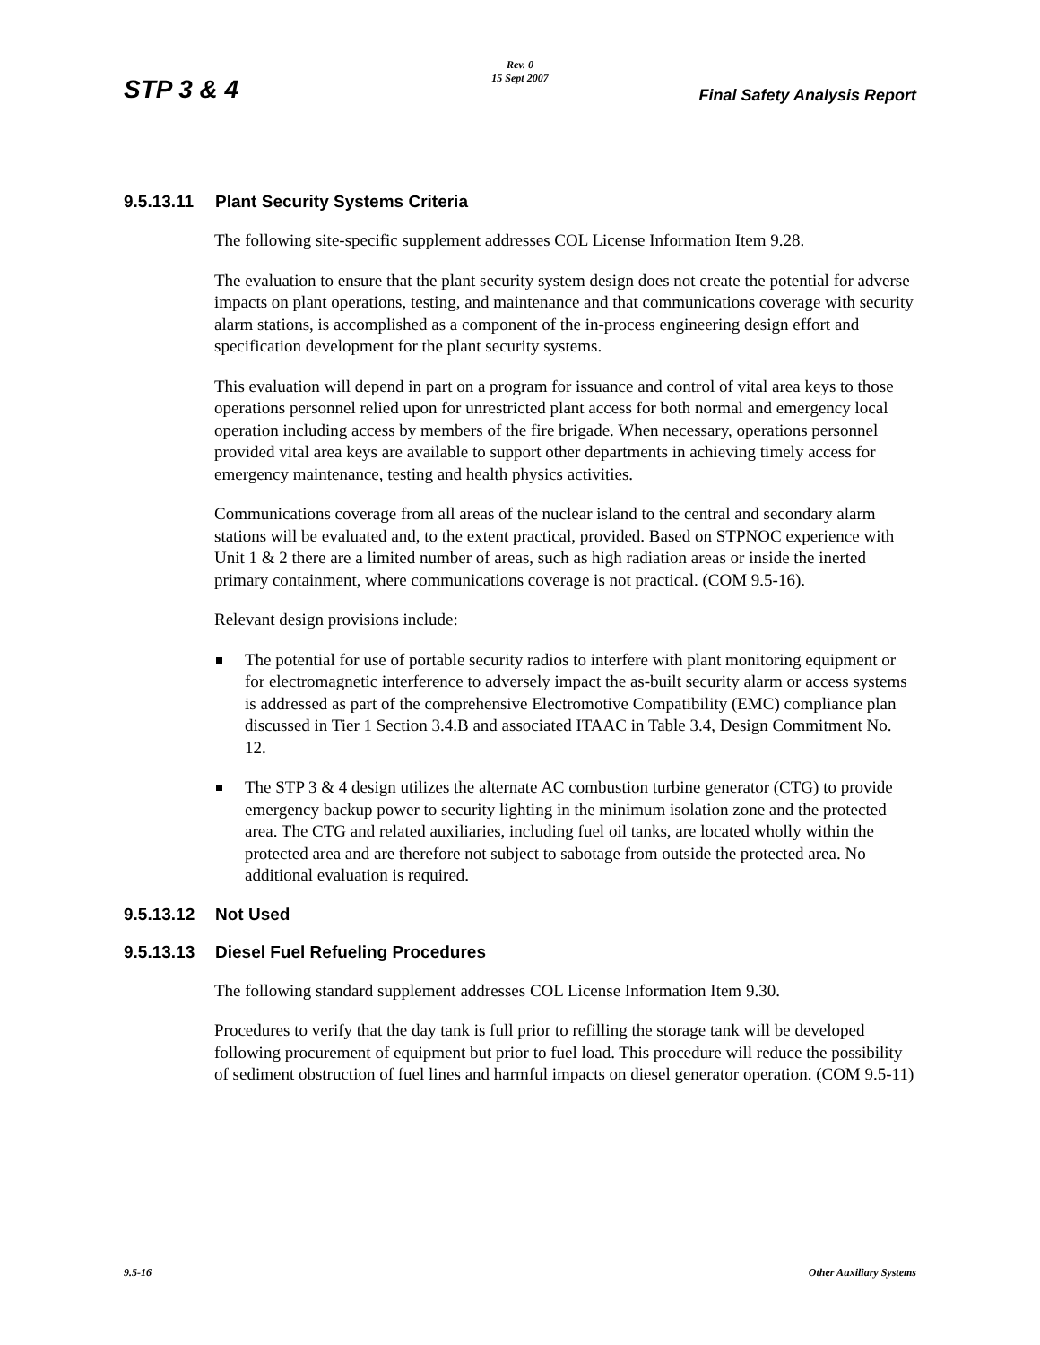STP 3 & 4
Rev. 0
15 Sept 2007
Final Safety Analysis Report
9.5.13.11 Plant Security Systems Criteria
The following site-specific supplement addresses COL License Information Item 9.28.
The evaluation to ensure that the plant security system design does not create the potential for adverse impacts on plant operations, testing, and maintenance and that communications coverage with security alarm stations, is accomplished as a component of the in-process engineering design effort and specification development for the plant security systems.
This evaluation will depend in part on a program for issuance and control of vital area keys to those operations personnel relied upon for unrestricted plant access for both normal and emergency local operation including access by members of the fire brigade. When necessary, operations personnel provided vital area keys are available to support other departments in achieving timely access for emergency maintenance, testing and health physics activities.
Communications coverage from all areas of the nuclear island to the central and secondary alarm stations will be evaluated and, to the extent practical, provided. Based on STPNOC experience with Unit 1 & 2 there are a limited number of areas, such as high radiation areas or inside the inerted primary containment, where communications coverage is not practical. (COM 9.5-16).
Relevant design provisions include:
The potential for use of portable security radios to interfere with plant monitoring equipment or for electromagnetic interference to adversely impact the as-built security alarm or access systems is addressed as part of the comprehensive Electromotive Compatibility (EMC) compliance plan discussed in Tier 1 Section 3.4.B and associated ITAAC in Table 3.4, Design Commitment No. 12.
The STP 3 & 4 design utilizes the alternate AC combustion turbine generator (CTG) to provide emergency backup power to security lighting in the minimum isolation zone and the protected area. The CTG and related auxiliaries, including fuel oil tanks, are located wholly within the protected area and are therefore not subject to sabotage from outside the protected area. No additional evaluation is required.
9.5.13.12 Not Used
9.5.13.13 Diesel Fuel Refueling Procedures
The following standard supplement addresses COL License Information Item 9.30.
Procedures to verify that the day tank is full prior to refilling the storage tank will be developed following procurement of equipment but prior to fuel load. This procedure will reduce the possibility of sediment obstruction of fuel lines and harmful impacts on diesel generator operation. (COM 9.5-11)
9.5-16 Other Auxiliary Systems